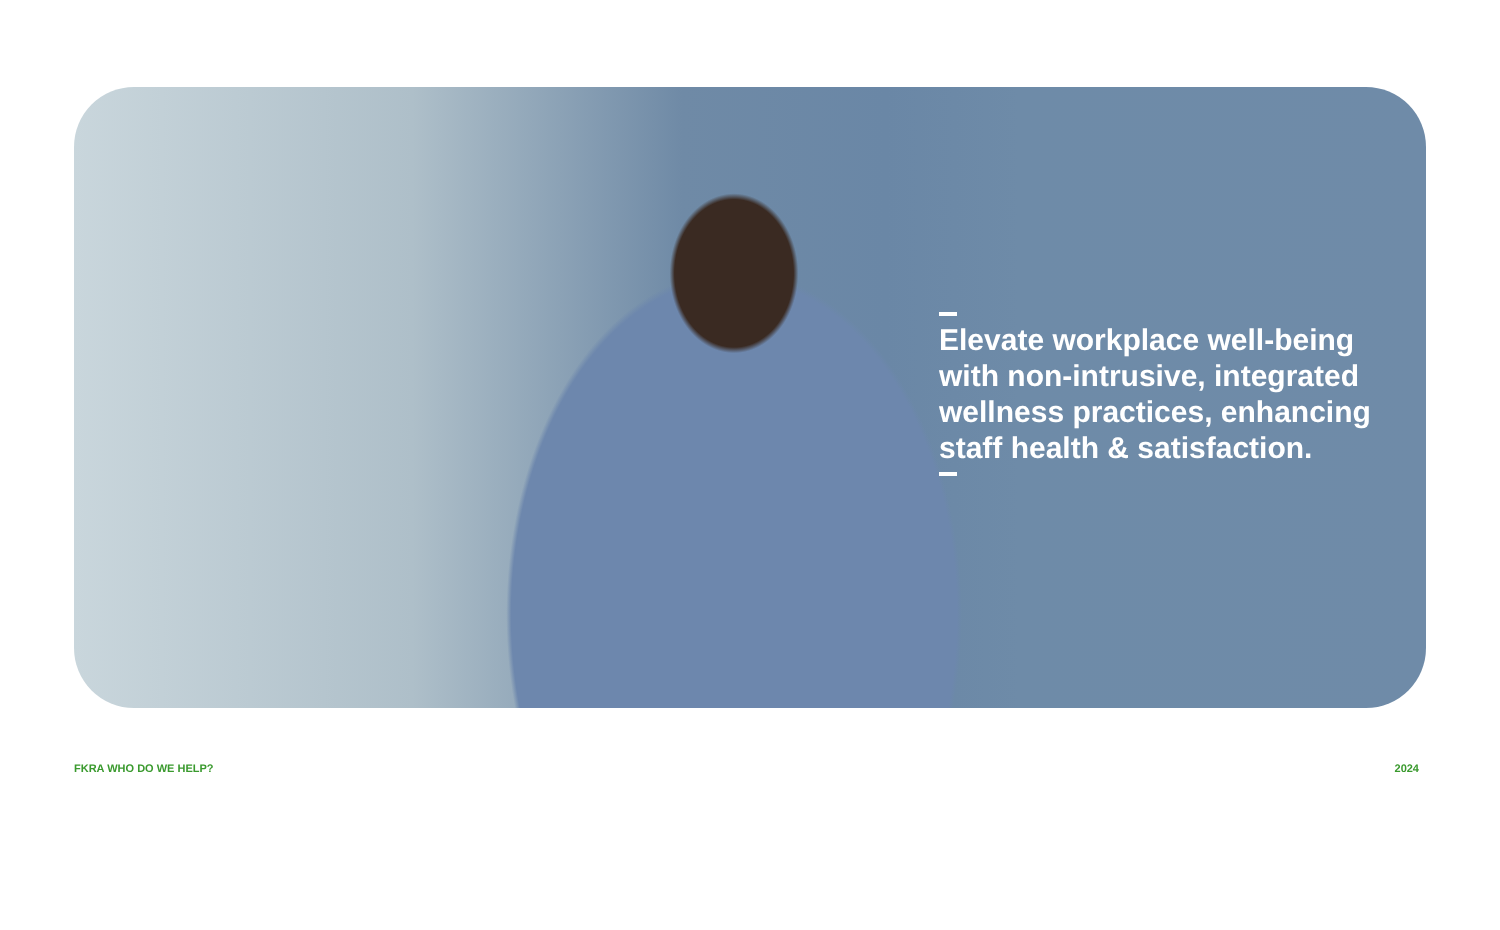Elevate workplace well-being with non-intrusive, integrated wellness practices, enhancing staff health & satisfaction.
FKRA WHO DO WE HELP? 2024